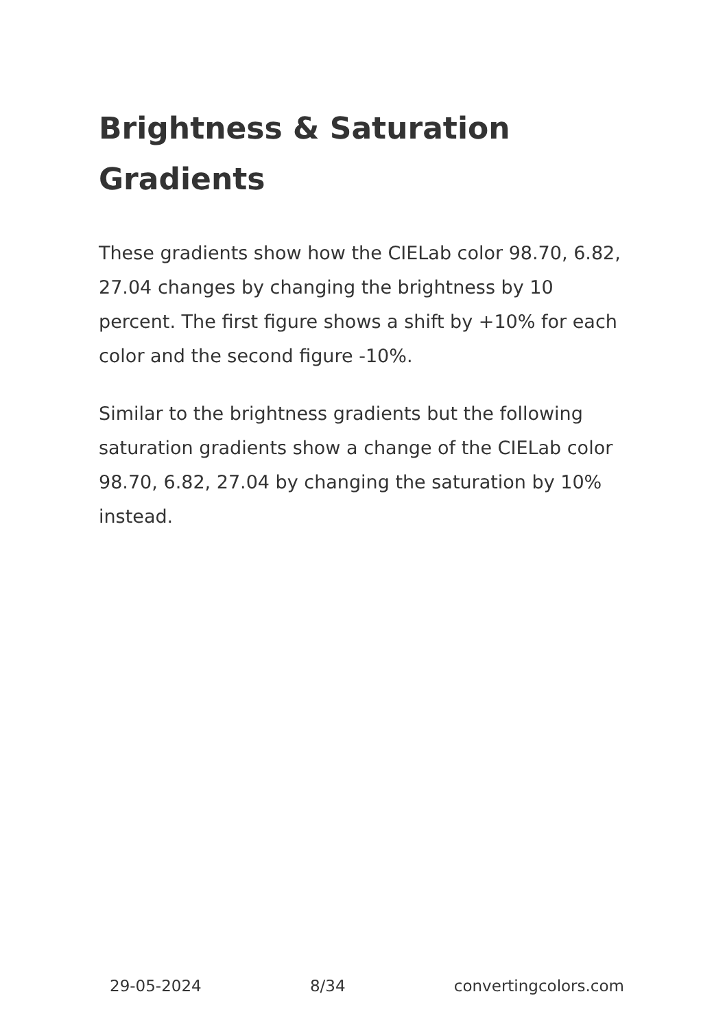Brightness & Saturation Gradients
These gradients show how the CIELab color 98.70, 6.82, 27.04 changes by changing the brightness by 10 percent. The first figure shows a shift by +10% for each color and the second figure -10%.
Similar to the brightness gradients but the following saturation gradients show a change of the CIELab color 98.70, 6.82, 27.04 by changing the saturation by 10% instead.
29-05-2024 8/34 convertingcolors.com